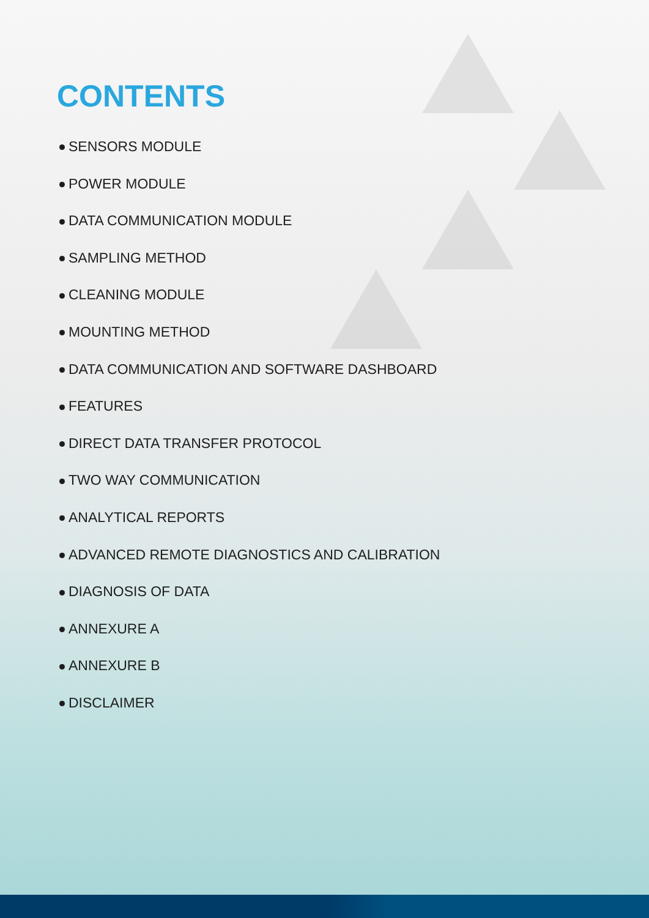CONTENTS
SENSORS MODULE
POWER MODULE
DATA COMMUNICATION MODULE
SAMPLING METHOD
CLEANING MODULE
MOUNTING METHOD
DATA COMMUNICATION AND SOFTWARE DASHBOARD
FEATURES
DIRECT DATA TRANSFER PROTOCOL
TWO WAY COMMUNICATION
ANALYTICAL REPORTS
ADVANCED REMOTE DIAGNOSTICS AND CALIBRATION
DIAGNOSIS OF DATA
ANNEXURE A
ANNEXURE B
DISCLAIMER